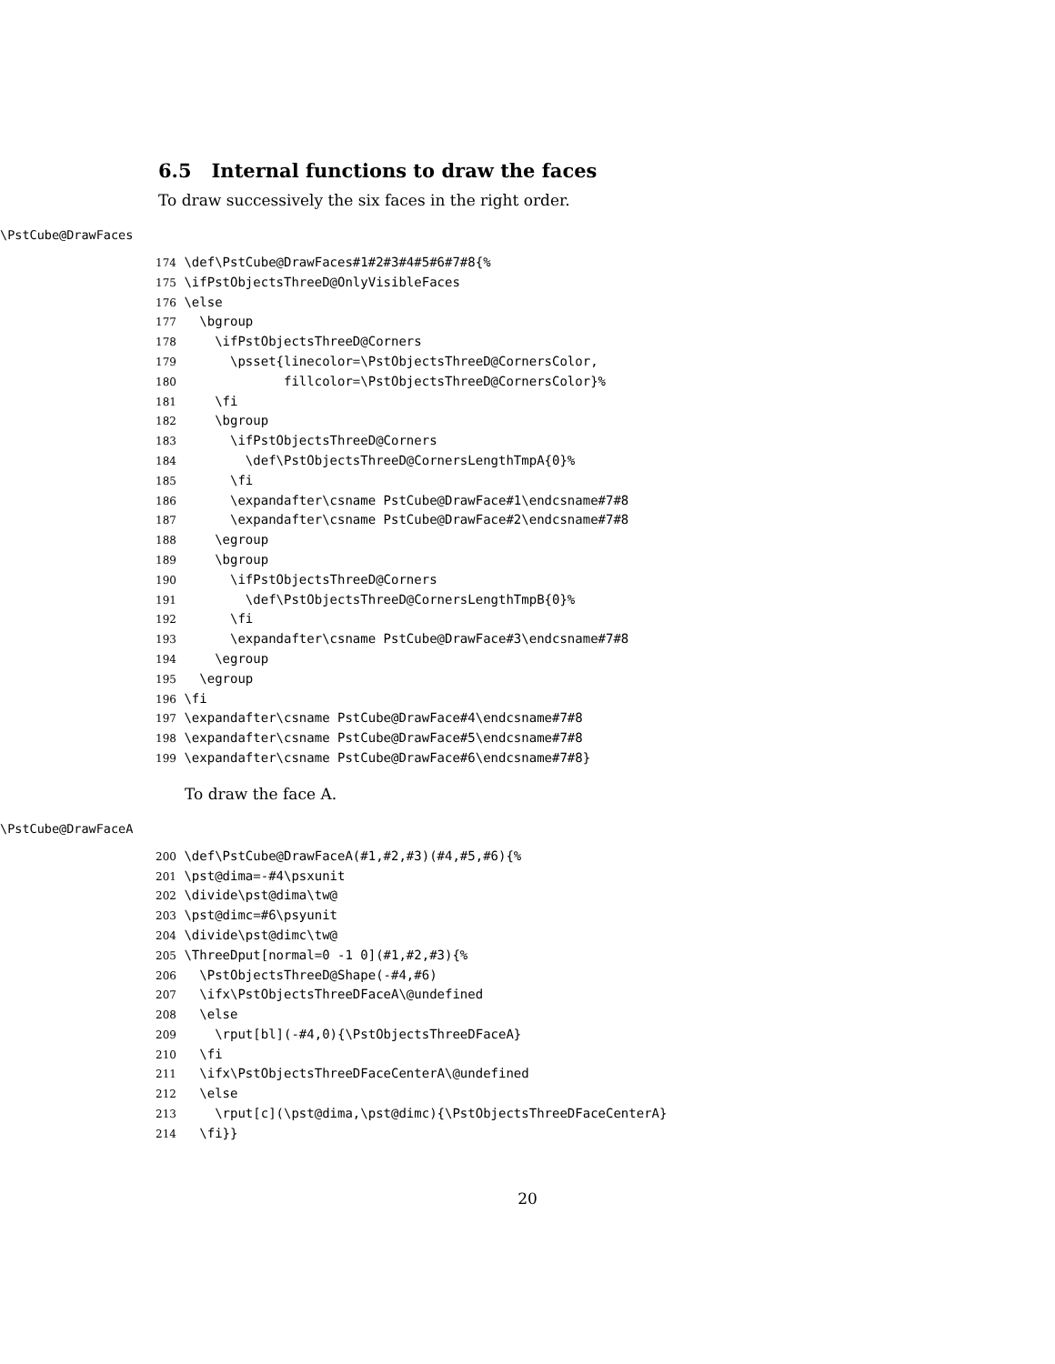6.5 Internal functions to draw the faces
To draw successively the six faces in the right order.
\PstCube@DrawFaces
174 \def\PstCube@DrawFaces#1#2#3#4#5#6#7#8{% 175 \ifPstObjectsThreeD@OnlyVisibleFaces 176 \else 177 \bgroup 178 \ifPstObjectsThreeD@Corners 179 \psset{linecolor=\PstObjectsThreeD@CornersColor, 180 fillcolor=\PstObjectsThreeD@CornersColor}% 181 \fi 182 \bgroup 183 \ifPstObjectsThreeD@Corners 184 \def\PstObjectsThreeD@CornersLengthTmpA{0}% 185 \fi 186 \expandafter\csname PstCube@DrawFace#1\endcsname#7#8 187 \expandafter\csname PstCube@DrawFace#2\endcsname#7#8 188 \egroup 189 \bgroup 190 \ifPstObjectsThreeD@Corners 191 \def\PstObjectsThreeD@CornersLengthTmpB{0}% 192 \fi 193 \expandafter\csname PstCube@DrawFace#3\endcsname#7#8 194 \egroup 195 \egroup 196 \fi 197 \expandafter\csname PstCube@DrawFace#4\endcsname#7#8 198 \expandafter\csname PstCube@DrawFace#5\endcsname#7#8 199 \expandafter\csname PstCube@DrawFace#6\endcsname#7#8}
To draw the face A.
\PstCube@DrawFaceA
200 \def\PstCube@DrawFaceA(#1,#2,#3)(#4,#5,#6){% 201 \pst@dima=-#4\psxunit 202 \divide\pst@dima\tw@ 203 \pst@dimc=#6\psyunit 204 \divide\pst@dimc\tw@ 205 \ThreeDput[normal=0 -1 0](#1,#2,#3){% 206 \PstObjectsThreeD@Shape(-#4,#6) 207 \ifx\PstObjectsThreeDFaceA\@undefined 208 \else 209 \rput[bl](-#4,0){\PstObjectsThreeDFaceA} 210 \fi 211 \ifx\PstObjectsThreeDFaceCenterA\@undefined 212 \else 213 \rput[c](\pst@dima,\pst@dimc){\PstObjectsThreeDFaceCenterA} 214 \fi}}
20